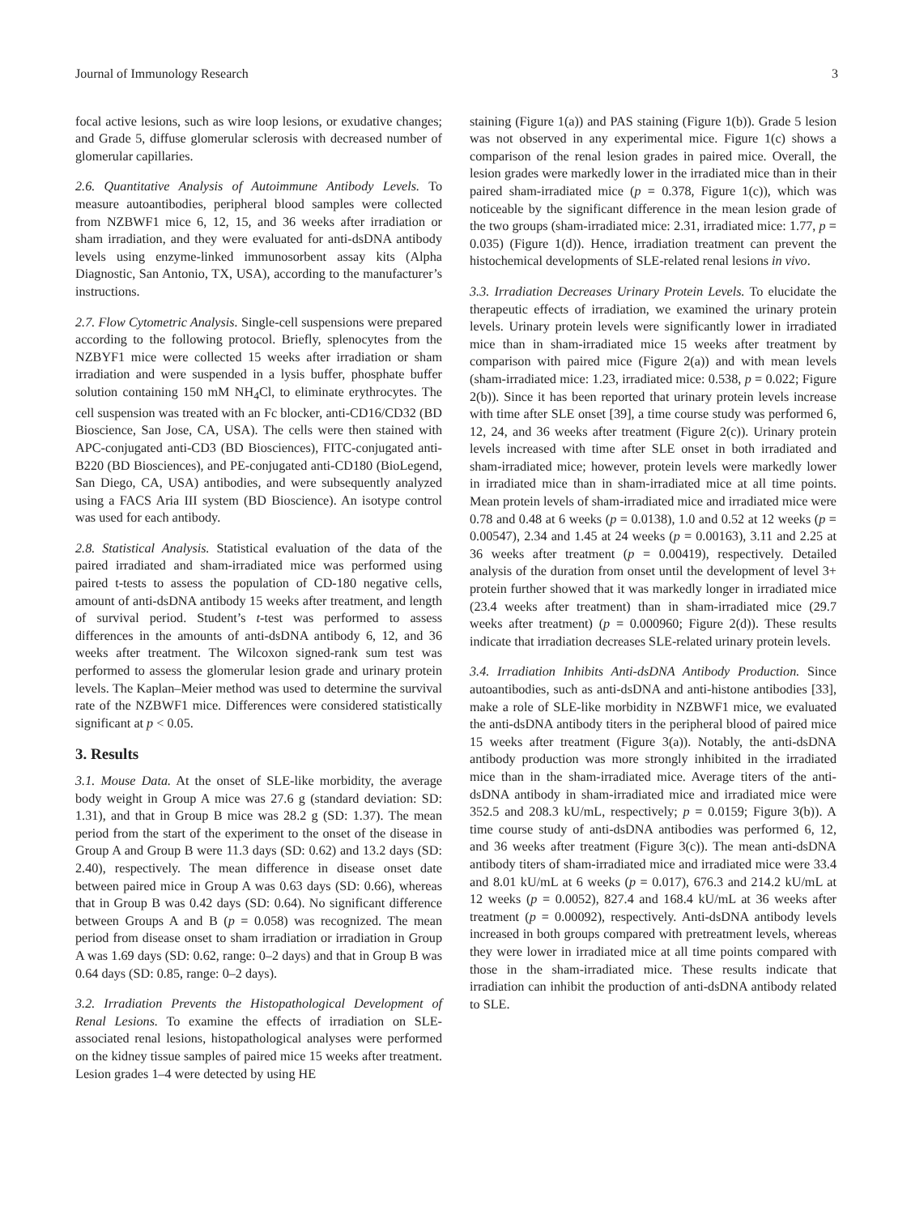Journal of Immunology Research 3
focal active lesions, such as wire loop lesions, or exudative changes; and Grade 5, diffuse glomerular sclerosis with decreased number of glomerular capillaries.
2.6. Quantitative Analysis of Autoimmune Antibody Levels. To measure autoantibodies, peripheral blood samples were collected from NZBWF1 mice 6, 12, 15, and 36 weeks after irradiation or sham irradiation, and they were evaluated for anti-dsDNA antibody levels using enzyme-linked immunosorbent assay kits (Alpha Diagnostic, San Antonio, TX, USA), according to the manufacturer’s instructions.
2.7. Flow Cytometric Analysis. Single-cell suspensions were prepared according to the following protocol. Briefly, splenocytes from the NZBYF1 mice were collected 15 weeks after irradiation or sham irradiation and were suspended in a lysis buffer, phosphate buffer solution containing 150 mM NH<sub>4</sub>Cl, to eliminate erythrocytes. The cell suspension was treated with an Fc blocker, anti-CD16/CD32 (BD Bioscience, San Jose, CA, USA). The cells were then stained with APC-conjugated anti-CD3 (BD Biosciences), FITC-conjugated anti-B220 (BD Biosciences), and PE-conjugated anti-CD180 (BioLegend, San Diego, CA, USA) antibodies, and were subsequently analyzed using a FACS Aria III system (BD Bioscience). An isotype control was used for each antibody.
2.8. Statistical Analysis. Statistical evaluation of the data of the paired irradiated and sham-irradiated mice was performed using paired t-tests to assess the population of CD-180 negative cells, amount of anti-dsDNA antibody 15 weeks after treatment, and length of survival period. Student’s t-test was performed to assess differences in the amounts of anti-dsDNA antibody 6, 12, and 36 weeks after treatment. The Wilcoxon signed-rank sum test was performed to assess the glomerular lesion grade and urinary protein levels. The Kaplan–Meier method was used to determine the survival rate of the NZBWF1 mice. Differences were considered statistically significant at p < 0.05.
3. Results
3.1. Mouse Data. At the onset of SLE-like morbidity, the average body weight in Group A mice was 27.6 g (standard deviation: SD: 1.31), and that in Group B mice was 28.2 g (SD: 1.37). The mean period from the start of the experiment to the onset of the disease in Group A and Group B were 11.3 days (SD: 0.62) and 13.2 days (SD: 2.40), respectively. The mean difference in disease onset date between paired mice in Group A was 0.63 days (SD: 0.66), whereas that in Group B was 0.42 days (SD: 0.64). No significant difference between Groups A and B (p = 0.058) was recognized. The mean period from disease onset to sham irradiation or irradiation in Group A was 1.69 days (SD: 0.62, range: 0–2 days) and that in Group B was 0.64 days (SD: 0.85, range: 0–2 days).
3.2. Irradiation Prevents the Histopathological Development of Renal Lesions. To examine the effects of irradiation on SLE-associated renal lesions, histopathological analyses were performed on the kidney tissue samples of paired mice 15 weeks after treatment. Lesion grades 1–4 were detected by using HE
staining (Figure 1(a)) and PAS staining (Figure 1(b)). Grade 5 lesion was not observed in any experimental mice. Figure 1(c) shows a comparison of the renal lesion grades in paired mice. Overall, the lesion grades were markedly lower in the irradiated mice than in their paired sham-irradiated mice (p = 0.378, Figure 1(c)), which was noticeable by the significant difference in the mean lesion grade of the two groups (sham-irradiated mice: 2.31, irradiated mice: 1.77, p = 0.035) (Figure 1(d)). Hence, irradiation treatment can prevent the histochemical developments of SLE-related renal lesions in vivo.
3.3. Irradiation Decreases Urinary Protein Levels. To elucidate the therapeutic effects of irradiation, we examined the urinary protein levels. Urinary protein levels were significantly lower in irradiated mice than in sham-irradiated mice 15 weeks after treatment by comparison with paired mice (Figure 2(a)) and with mean levels (sham-irradiated mice: 1.23, irradiated mice: 0.538, p = 0.022; Figure 2(b)). Since it has been reported that urinary protein levels increase with time after SLE onset [39], a time course study was performed 6, 12, 24, and 36 weeks after treatment (Figure 2(c)). Urinary protein levels increased with time after SLE onset in both irradiated and sham-irradiated mice; however, protein levels were markedly lower in irradiated mice than in sham-irradiated mice at all time points. Mean protein levels of sham-irradiated mice and irradiated mice were 0.78 and 0.48 at 6 weeks (p = 0.0138), 1.0 and 0.52 at 12 weeks (p = 0.00547), 2.34 and 1.45 at 24 weeks (p = 0.00163), 3.11 and 2.25 at 36 weeks after treatment (p = 0.00419), respectively. Detailed analysis of the duration from onset until the development of level 3+ protein further showed that it was markedly longer in irradiated mice (23.4 weeks after treatment) than in sham-irradiated mice (29.7 weeks after treatment) (p = 0.000960; Figure 2(d)). These results indicate that irradiation decreases SLE-related urinary protein levels.
3.4. Irradiation Inhibits Anti-dsDNA Antibody Production. Since autoantibodies, such as anti-dsDNA and anti-histone antibodies [33], make a role of SLE-like morbidity in NZBWF1 mice, we evaluated the anti-dsDNA antibody titers in the peripheral blood of paired mice 15 weeks after treatment (Figure 3(a)). Notably, the anti-dsDNA antibody production was more strongly inhibited in the irradiated mice than in the sham-irradiated mice. Average titers of the anti-dsDNA antibody in sham-irradiated mice and irradiated mice were 352.5 and 208.3 kU/mL, respectively; p = 0.0159; Figure 3(b)). A time course study of anti-dsDNA antibodies was performed 6, 12, and 36 weeks after treatment (Figure 3(c)). The mean anti-dsDNA antibody titers of sham-irradiated mice and irradiated mice were 33.4 and 8.01 kU/mL at 6 weeks (p = 0.017), 676.3 and 214.2 kU/mL at 12 weeks (p = 0.0052), 827.4 and 168.4 kU/mL at 36 weeks after treatment (p = 0.00092), respectively. Anti-dsDNA antibody levels increased in both groups compared with pretreatment levels, whereas they were lower in irradiated mice at all time points compared with those in the sham-irradiated mice. These results indicate that irradiation can inhibit the production of anti-dsDNA antibody related to SLE.